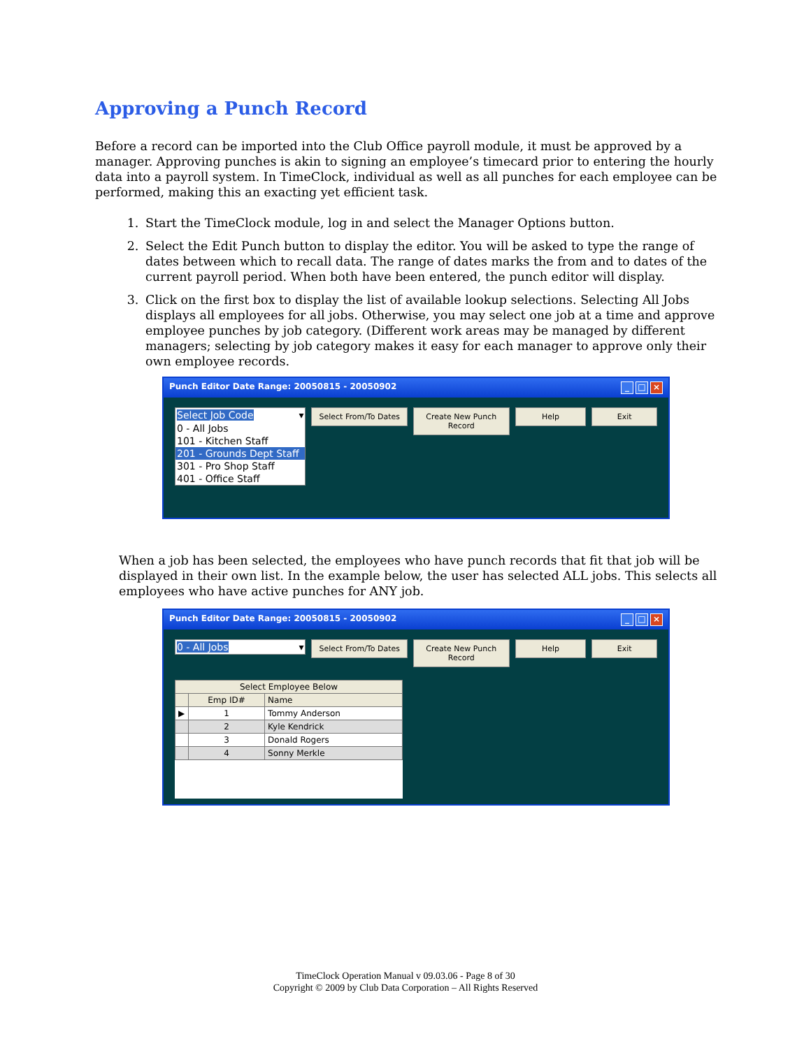Approving a Punch Record
Before a record can be imported into the Club Office payroll module, it must be approved by a manager. Approving punches is akin to signing an employee’s timecard prior to entering the hourly data into a payroll system. In TimeClock, individual as well as all punches for each employee can be performed, making this an exacting yet efficient task.
1. Start the TimeClock module, log in and select the Manager Options button.
2. Select the Edit Punch button to display the editor. You will be asked to type the range of dates between which to recall data. The range of dates marks the from and to dates of the current payroll period. When both have been entered, the punch editor will display.
3. Click on the first box to display the list of available lookup selections. Selecting All Jobs displays all employees for all jobs. Otherwise, you may select one job at a time and approve employee punches by job category. (Different work areas may be managed by different managers; selecting by job category makes it easy for each manager to approve only their own employee records.
Punch Editor Date Range: 20050815 - 20050902 _ □ ×
Select Job Code ▾
0 - All Jobs
101 - Kitchen Staff
201 - Grounds Dept Staff
301 - Pro Shop Staff
401 - Office Staff
Select From/To Dates Create New Punch Record
Help Exit
When a job has been selected, the employees who have punch records that fit that job will be displayed in their own list. In the example below, the user has selected ALL jobs. This selects all employees who have active punches for ANY job.
Punch Editor Date Range: 20050815 - 20050902 _ □ ×
0 - All Jobs ▾
Select From/To Dates Create New Punch Record
Help Exit
| Select Employee Below | | |
| --- | --- | --- |
| | Emp ID# | Name |
| ▶ | 1 | Tommy Anderson |
| | 2 | Kyle Kendrick |
| | 3 | Donald Rogers |
| | 4 | Sonny Merkle |
TimeClock Operation Manual v 09.03.06 - Page 8 of 30
Copyright © 2009 by Club Data Corporation – All Rights Reserved